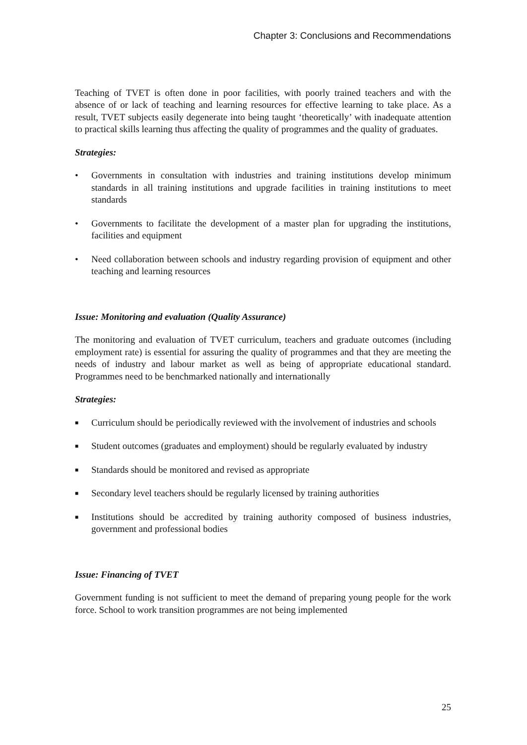Chapter 3: Conclusions and Recommendations
Teaching of TVET is often done in poor facilities, with poorly trained teachers and with the absence of or lack of teaching and learning resources for effective learning to take place. As a result, TVET subjects easily degenerate into being taught ‘theoretically’ with inadequate attention to practical skills learning thus affecting the quality of programmes and the quality of graduates.
Strategies:
• Governments in consultation with industries and training institutions develop minimum standards in all training institutions and upgrade facilities in training institutions to meet standards
• Governments to facilitate the development of a master plan for upgrading the institutions, facilities and equipment
• Need collaboration between schools and industry regarding provision of equipment and other teaching and learning resources
Issue: Monitoring and evaluation (Quality Assurance)
The monitoring and evaluation of TVET curriculum, teachers and graduate outcomes (including employment rate) is essential for assuring the quality of programmes and that they are meeting the needs of industry and labour market as well as being of appropriate educational standard. Programmes need to be benchmarked nationally and internationally
Strategies:
■ Curriculum should be periodically reviewed with the involvement of industries and schools
■ Student outcomes (graduates and employment) should be regularly evaluated by industry
■ Standards should be monitored and revised as appropriate
■ Secondary level teachers should be regularly licensed by training authorities
■ Institutions should be accredited by training authority composed of business industries, government and professional bodies
Issue: Financing of TVET
Government funding is not sufficient to meet the demand of preparing young people for the work force. School to work transition programmes are not being implemented
25